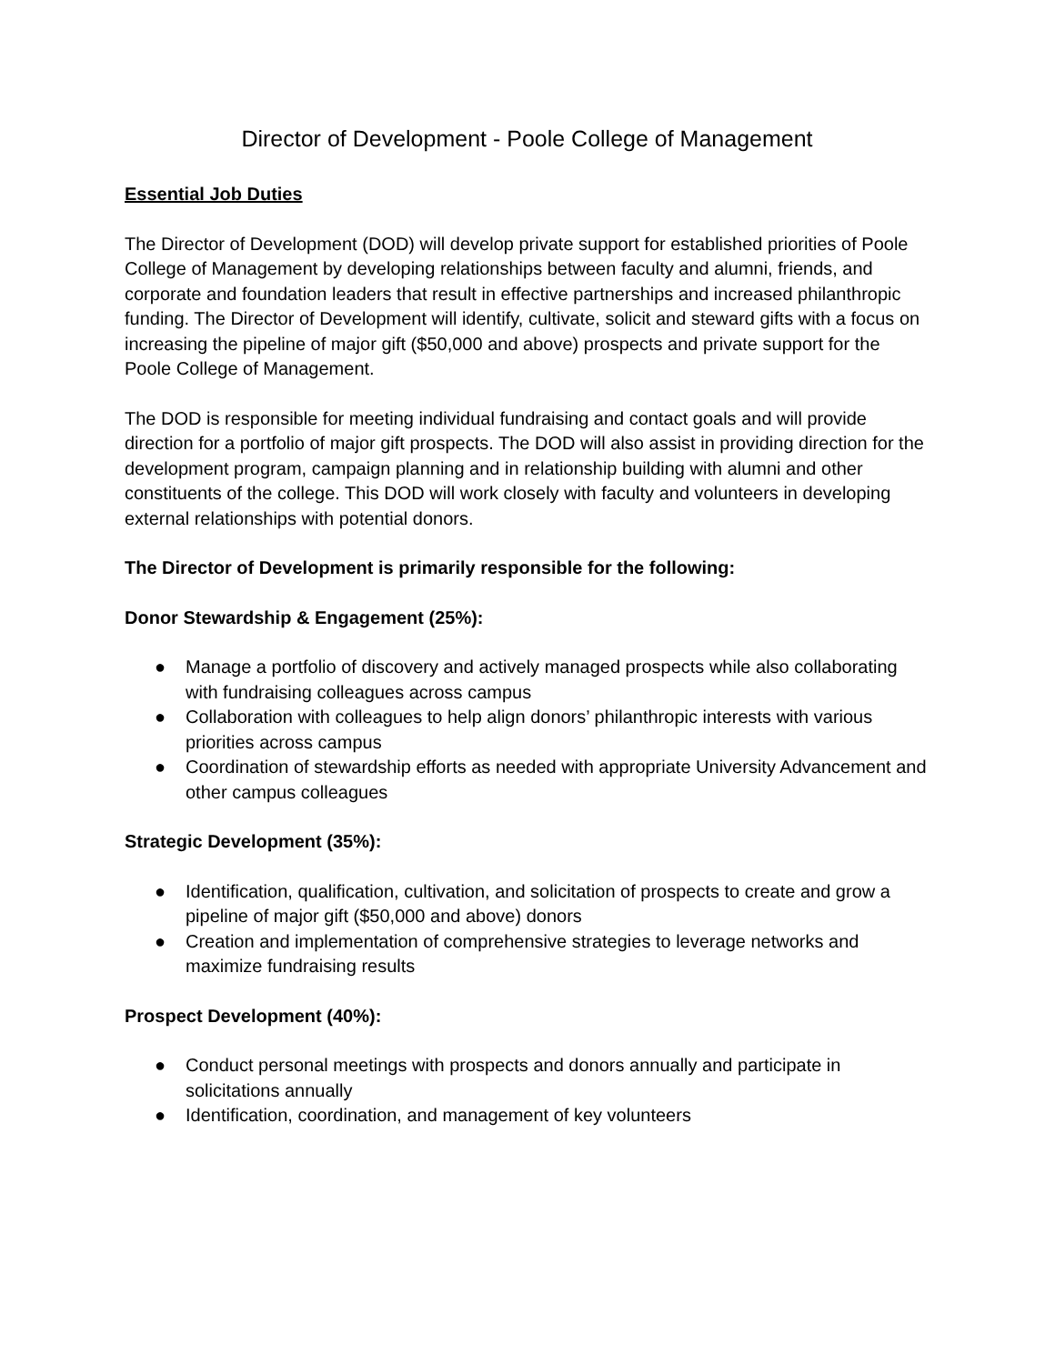Director of Development - Poole College of Management
Essential Job Duties
The Director of Development (DOD) will develop private support for established priorities of Poole College of Management by developing relationships between faculty and alumni, friends, and corporate and foundation leaders that result in effective partnerships and increased philanthropic funding. The Director of Development will identify, cultivate, solicit and steward gifts with a focus on increasing the pipeline of major gift ($50,000 and above) prospects and private support for the Poole College of Management.
The DOD is responsible for meeting individual fundraising and contact goals and will provide direction for a portfolio of major gift prospects. The DOD will also assist in providing direction for the development program, campaign planning and in relationship building with alumni and other constituents of the college. This DOD will work closely with faculty and volunteers in developing external relationships with potential donors.
The Director of Development is primarily responsible for the following:
Donor Stewardship & Engagement (25%):
● Manage a portfolio of discovery and actively managed prospects while also collaborating with fundraising colleagues across campus
● Collaboration with colleagues to help align donors’ philanthropic interests with various priorities across campus
● Coordination of stewardship efforts as needed with appropriate University Advancement and other campus colleagues
Strategic Development (35%):
● Identification, qualification, cultivation, and solicitation of prospects to create and grow a pipeline of major gift ($50,000 and above) donors
● Creation and implementation of comprehensive strategies to leverage networks and maximize fundraising results
Prospect Development (40%):
● Conduct personal meetings with prospects and donors annually and participate in solicitations annually
● Identification, coordination, and management of key volunteers